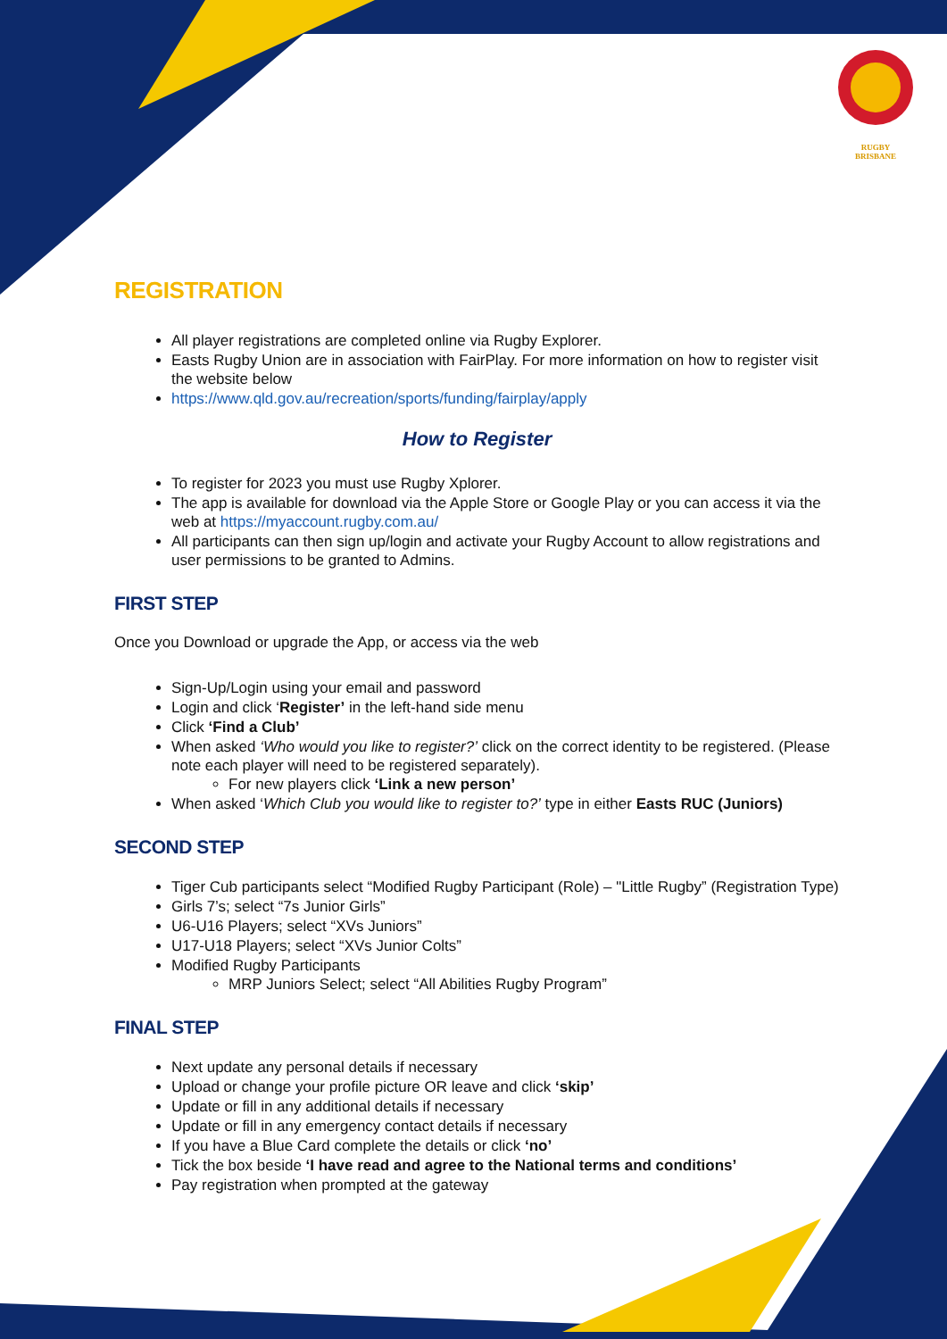RUGBY
BRISBANE
REGISTRATION
All player registrations are completed online via Rugby Explorer.
Easts Rugby Union are in association with FairPlay. For more information on how to register visit the website below
https://www.qld.gov.au/recreation/sports/funding/fairplay/apply
How to Register
To register for 2023 you must use Rugby Xplorer.
The app is available for download via the Apple Store or Google Play or you can access it via the web at https://myaccount.rugby.com.au/
All participants can then sign up/login and activate your Rugby Account to allow registrations and user permissions to be granted to Admins.
FIRST STEP
Once you Download or upgrade the App, or access via the web
Sign-Up/Login using your email and password
Login and click ‘Register’ in the left-hand side menu
Click ‘Find a Club’
When asked ‘Who would you like to register?’ click on the correct identity to be registered. (Please note each player will need to be registered separately).
For new players click ‘Link a new person’
When asked ‘Which Club you would like to register to?’ type in either Easts RUC (Juniors)
SECOND STEP
Tiger Cub participants select “Modified Rugby Participant (Role) – "Little Rugby” (Registration Type)
Girls 7’s; select “7s Junior Girls”
U6-U16 Players; select “XVs Juniors”
U17-U18 Players; select “XVs Junior Colts”
Modified Rugby Participants
MRP Juniors Select; select “All Abilities Rugby Program”
FINAL STEP
Next update any personal details if necessary
Upload or change your profile picture OR leave and click ‘skip’
Update or fill in any additional details if necessary
Update or fill in any emergency contact details if necessary
If you have a Blue Card complete the details or click ‘no’
Tick the box beside ‘I have read and agree to the National terms and conditions’
Pay registration when prompted at the gateway